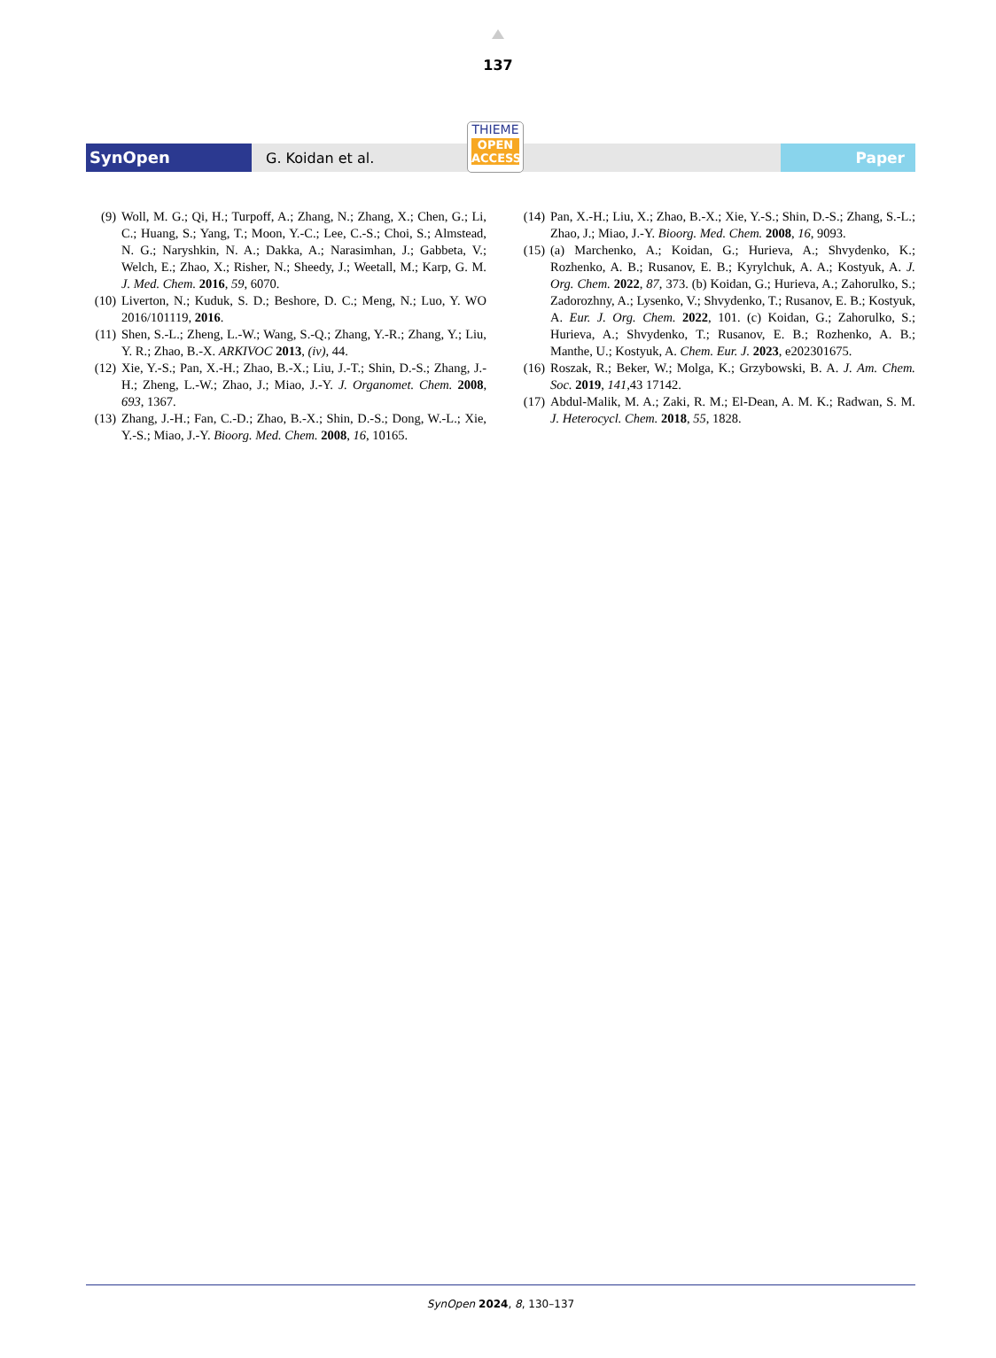137
SynOpen
G. Koidan et al.
THIEME
OPEN
ACCESS
Paper
(9) Woll, M. G.; Qi, H.; Turpoff, A.; Zhang, N.; Zhang, X.; Chen, G.; Li, C.; Huang, S.; Yang, T.; Moon, Y.-C.; Lee, C.-S.; Choi, S.; Almstead, N. G.; Naryshkin, N. A.; Dakka, A.; Narasimhan, J.; Gabbeta, V.; Welch, E.; Zhao, X.; Risher, N.; Sheedy, J.; Weetall, M.; Karp, G. M. J. Med. Chem. 2016, 59, 6070.
(10) Liverton, N.; Kuduk, S. D.; Beshore, D. C.; Meng, N.; Luo, Y. WO 2016/101119, 2016.
(11) Shen, S.-L.; Zheng, L.-W.; Wang, S.-Q.; Zhang, Y.-R.; Zhang, Y.; Liu, Y. R.; Zhao, B.-X. ARKIVOC 2013, (iv), 44.
(12) Xie, Y.-S.; Pan, X.-H.; Zhao, B.-X.; Liu, J.-T.; Shin, D.-S.; Zhang, J.-H.; Zheng, L.-W.; Zhao, J.; Miao, J.-Y. J. Organomet. Chem. 2008, 693, 1367.
(13) Zhang, J.-H.; Fan, C.-D.; Zhao, B.-X.; Shin, D.-S.; Dong, W.-L.; Xie, Y.-S.; Miao, J.-Y. Bioorg. Med. Chem. 2008, 16, 10165.
(14) Pan, X.-H.; Liu, X.; Zhao, B.-X.; Xie, Y.-S.; Shin, D.-S.; Zhang, S.-L.; Zhao, J.; Miao, J.-Y. Bioorg. Med. Chem. 2008, 16, 9093.
(15) (a) Marchenko, A.; Koidan, G.; Hurieva, A.; Shvydenko, K.; Rozhenko, A. B.; Rusanov, E. B.; Kyrylchuk, A. A.; Kostyuk, A. J. Org. Chem. 2022, 87, 373. (b) Koidan, G.; Hurieva, A.; Zahorulko, S.; Zadorozhny, A.; Lysenko, V.; Shvydenko, T.; Rusanov, E. B.; Kostyuk, A. Eur. J. Org. Chem. 2022, 101. (c) Koidan, G.; Zahorulko, S.; Hurieva, A.; Shvydenko, T.; Rusanov, E. B.; Rozhenko, A. B.; Manthe, U.; Kostyuk, A. Chem. Eur. J. 2023, e202301675.
(16) Roszak, R.; Beker, W.; Molga, K.; Grzybowski, B. A. J. Am. Chem. Soc. 2019, 141,43 17142.
(17) Abdul-Malik, M. A.; Zaki, R. M.; El-Dean, A. M. K.; Radwan, S. M. J. Heterocycl. Chem. 2018, 55, 1828.
SynOpen 2024, 8, 130–137